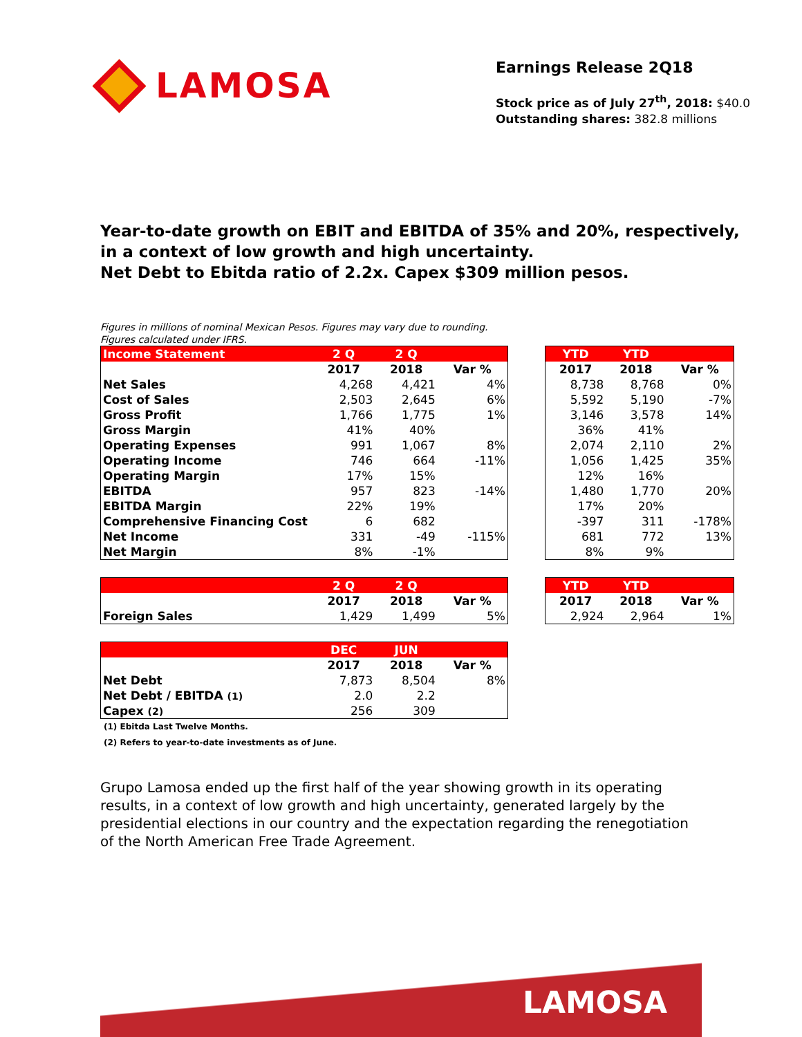LAMOSA
Earnings Release 2Q18
Stock price as of July 27<sup>th</sup>, 2018: $40.0
Outstanding shares: 382.8 millions
Year-to-date growth on EBIT and EBITDA of 35% and 20%, respectively,
in a context of low growth and high uncertainty.
Net Debt to Ebitda ratio of 2.2x. Capex $309 million pesos.
Figures in millions of nominal Mexican Pesos. Figures may vary due to rounding.
Figures calculated under IFRS.
| Income Statement | 2 Q | 2 Q | |
| --- | --- | --- | --- |
| | 2017 | 2018 | Var % |
| Net Sales | 4,268 | 4,421 | 4% |
| Cost of Sales | 2,503 | 2,645 | 6% |
| Gross Profit | 1,766 | 1,775 | 1% |
| Gross Margin | 41% | 40% | |
| Operating Expenses | 991 | 1,067 | 8% |
| Operating Income | 746 | 664 | -11% |
| Operating Margin | 17% | 15% | |
| EBITDA | 957 | 823 | -14% |
| EBITDA Margin | 22% | 19% | |
| Comprehensive Financing Cost | 6 | 682 | |
| Net Income | 331 | -49 | -115% |
| Net Margin | 8% | -1% | |
| YTD | YTD | |
| --- | --- | --- |
| 2017 | 2018 | Var % |
| 8,738 | 8,768 | 0% |
| 5,592 | 5,190 | -7% |
| 3,146 | 3,578 | 14% |
| 36% | 41% | |
| 2,074 | 2,110 | 2% |
| 1,056 | 1,425 | 35% |
| 12% | 16% | |
| 1,480 | 1,770 | 20% |
| 17% | 20% | |
| -397 | 311 | -178% |
| 681 | 772 | 13% |
| 8% | 9% | |
| | 2 Q | 2 Q | |
| --- | --- | --- | --- |
| | 2017 | 2018 | Var % |
| Foreign Sales | 1,429 | 1,499 | 5% |
| YTD | YTD | |
| --- | --- | --- |
| 2017 | 2018 | Var % |
| 2,924 | 2,964 | 1% |
| | DEC | JUN | |
| --- | --- | --- | --- |
| | 2017 | 2018 | Var % |
| Net Debt | 7,873 | 8,504 | 8% |
| Net Debt / EBITDA (1) | 2.0 | 2.2 | |
| Capex (2) | 256 | 309 | |
(1) Ebitda Last Twelve Months.
(2) Refers to year-to-date investments as of June.
Grupo Lamosa ended up the first half of the year showing growth in its operating results, in a context of low growth and high uncertainty, generated largely by the presidential elections in our country and the expectation regarding the renegotiation of the North American Free Trade Agreement.
LAMOSA